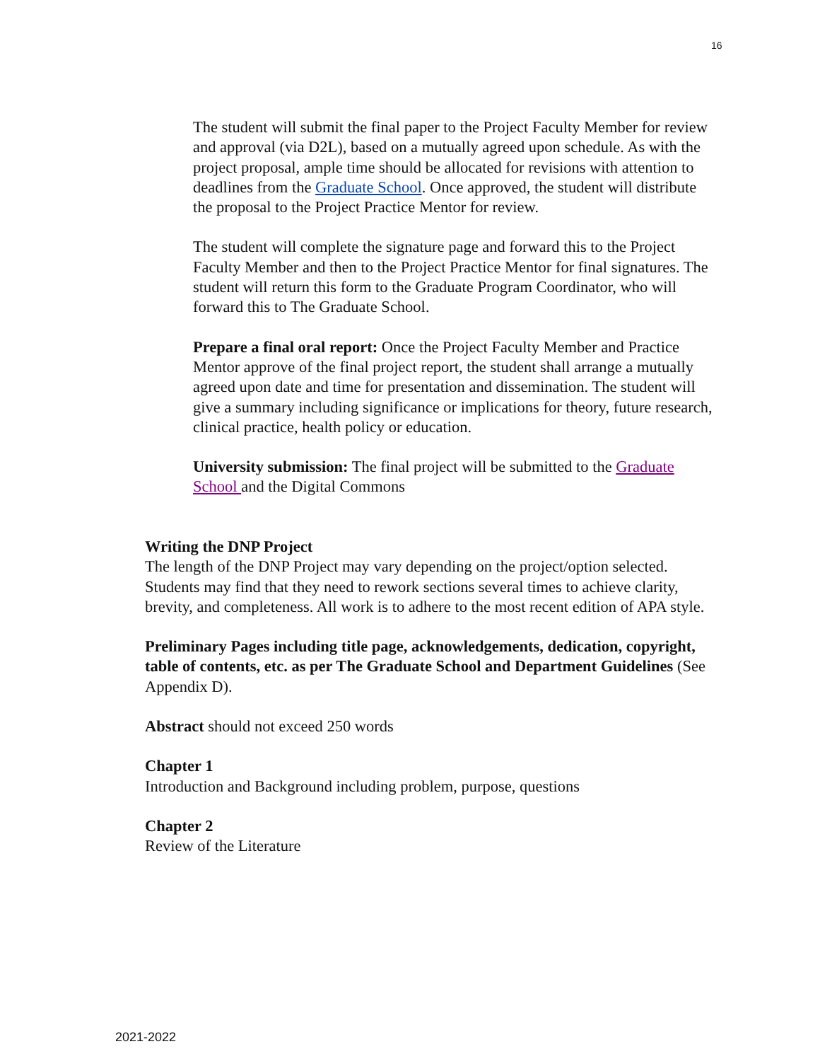16
The student will submit the final paper to the Project Faculty Member for review and approval (via D2L), based on a mutually agreed upon schedule. As with the project proposal, ample time should be allocated for revisions with attention to deadlines from the Graduate School. Once approved, the student will distribute the proposal to the Project Practice Mentor for review.
The student will complete the signature page and forward this to the Project Faculty Member and then to the Project Practice Mentor for final signatures. The student will return this form to the Graduate Program Coordinator, who will forward this to The Graduate School.
Prepare a final oral report: Once the Project Faculty Member and Practice Mentor approve of the final project report, the student shall arrange a mutually agreed upon date and time for presentation and dissemination. The student will give a summary including significance or implications for theory, future research, clinical practice, health policy or education.
University submission: The final project will be submitted to the Graduate School and the Digital Commons
Writing the DNP Project
The length of the DNP Project may vary depending on the project/option selected. Students may find that they need to rework sections several times to achieve clarity, brevity, and completeness. All work is to adhere to the most recent edition of APA style.
Preliminary Pages including title page, acknowledgements, dedication, copyright, table of contents, etc. as per The Graduate School and Department Guidelines (See Appendix D).
Abstract should not exceed 250 words
Chapter 1
Introduction and Background including problem, purpose, questions
Chapter 2
Review of the Literature
2021-2022